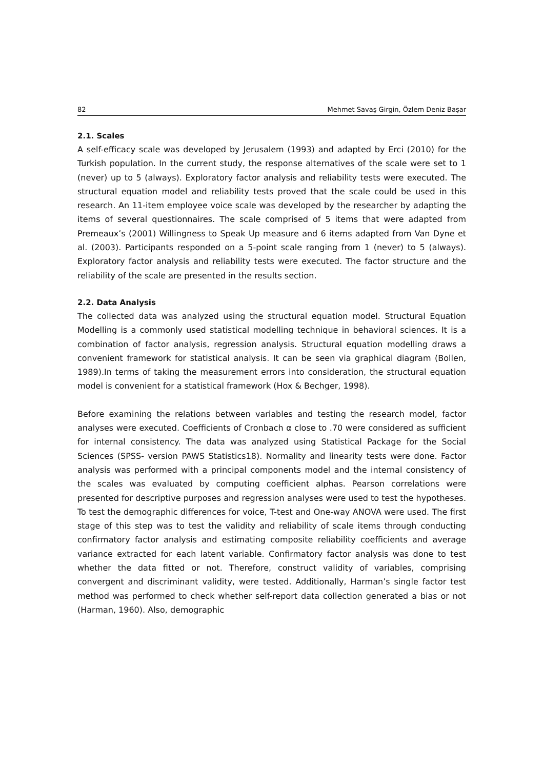82 Mehmet Savaş Girgin, Özlem Deniz Başar
2.1. Scales
A self-efficacy scale was developed by Jerusalem (1993) and adapted by Erci (2010) for the Turkish population. In the current study, the response alternatives of the scale were set to 1 (never) up to 5 (always). Exploratory factor analysis and reliability tests were executed. The structural equation model and reliability tests proved that the scale could be used in this research. An 11-item employee voice scale was developed by the researcher by adapting the items of several questionnaires. The scale comprised of 5 items that were adapted from Premeaux’s (2001) Willingness to Speak Up measure and 6 items adapted from Van Dyne et al. (2003). Participants responded on a 5-point scale ranging from 1 (never) to 5 (always). Exploratory factor analysis and reliability tests were executed. The factor structure and the reliability of the scale are presented in the results section.
2.2. Data Analysis
The collected data was analyzed using the structural equation model. Structural Equation Modelling is a commonly used statistical modelling technique in behavioral sciences. It is a combination of factor analysis, regression analysis. Structural equation modelling draws a convenient framework for statistical analysis. It can be seen via graphical diagram (Bollen, 1989).In terms of taking the measurement errors into consideration, the structural equation model is convenient for a statistical framework (Hox & Bechger, 1998).
Before examining the relations between variables and testing the research model, factor analyses were executed. Coefficients of Cronbach α close to .70 were considered as sufficient for internal consistency. The data was analyzed using Statistical Package for the Social Sciences (SPSS- version PAWS Statistics18). Normality and linearity tests were done. Factor analysis was performed with a principal components model and the internal consistency of the scales was evaluated by computing coefficient alphas. Pearson correlations were presented for descriptive purposes and regression analyses were used to test the hypotheses. To test the demographic differences for voice, T-test and One-way ANOVA were used. The first stage of this step was to test the validity and reliability of scale items through conducting confirmatory factor analysis and estimating composite reliability coefficients and average variance extracted for each latent variable. Confirmatory factor analysis was done to test whether the data fitted or not. Therefore, construct validity of variables, comprising convergent and discriminant validity, were tested. Additionally, Harman’s single factor test method was performed to check whether self-report data collection generated a bias or not (Harman, 1960). Also, demographic